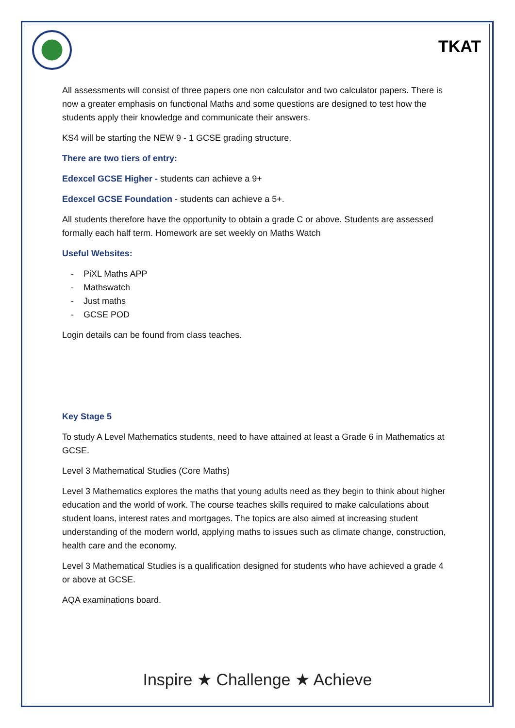TKAT
All assessments will consist of three papers one non calculator and two calculator papers. There is now a greater emphasis on functional Maths and some questions are designed to test how the students apply their knowledge and communicate their answers.
KS4 will be starting the NEW 9 - 1 GCSE grading structure.
There are two tiers of entry:
Edexcel GCSE Higher - students can achieve a 9+
Edexcel GCSE Foundation - students can achieve a 5+.
All students therefore have the opportunity to obtain a grade C or above. Students are assessed formally each half term. Homework are set weekly on Maths Watch
Useful Websites:
- PiXL Maths APP
- Mathswatch
- Just maths
- GCSE POD
Login details can be found from class teaches.
Key Stage 5
To study A Level Mathematics students, need to have attained at least a Grade 6 in Mathematics at GCSE.
Level 3 Mathematical Studies (Core Maths)
Level 3 Mathematics explores the maths that young adults need as they begin to think about higher education and the world of work. The course teaches skills required to make calculations about student loans, interest rates and mortgages. The topics are also aimed at increasing student understanding of the modern world, applying maths to issues such as climate change, construction, health care and the economy.
Level 3 Mathematical Studies is a qualification designed for students who have achieved a grade 4 or above at GCSE.
AQA examinations board.
Inspire ★ Challenge ★ Achieve